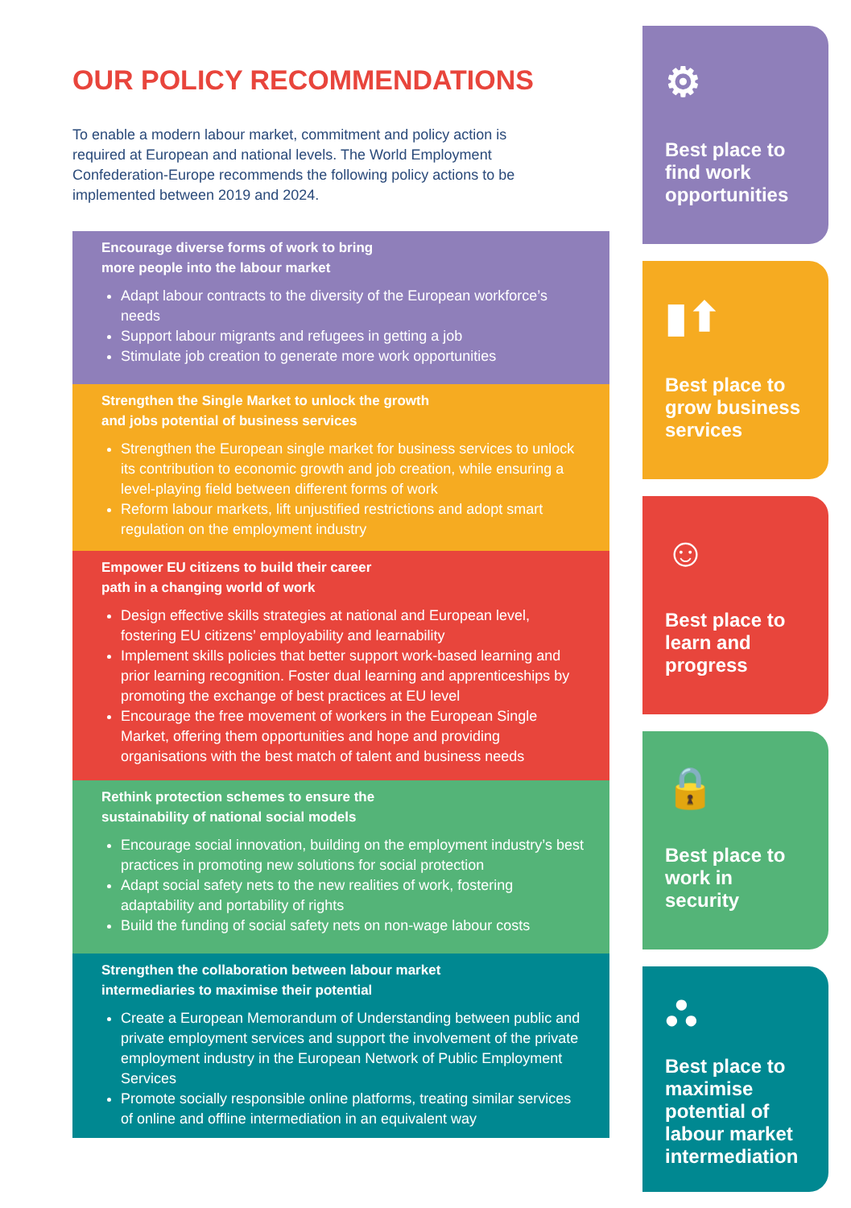OUR POLICY RECOMMENDATIONS
To enable a modern labour market, commitment and policy action is required at European and national levels. The World Employment Confederation-Europe recommends the following policy actions to be implemented between 2019 and 2024.
Encourage diverse forms of work to bring
more people into the labour market
Adapt labour contracts to the diversity of the European workforce’s needs
Support labour migrants and refugees in getting a job
Stimulate job creation to generate more work opportunities
Strengthen the Single Market to unlock the growth
and jobs potential of business services
Strengthen the European single market for business services to unlock its contribution to economic growth and job creation, while ensuring a level-playing field between different forms of work
Reform labour markets, lift unjustified restrictions and adopt smart regulation on the employment industry
Empower EU citizens to build their career
path in a changing world of work
Design effective skills strategies at national and European level, fostering EU citizens’ employability and learnability
Implement skills policies that better support work-based learning and prior learning recognition. Foster dual learning and apprenticeships by promoting the exchange of best practices at EU level
Encourage the free movement of workers in the European Single Market, offering them opportunities and hope and providing organisations with the best match of talent and business needs
Rethink protection schemes to ensure the
sustainability of national social models
Encourage social innovation, building on the employment industry’s best practices in promoting new solutions for social protection
Adapt social safety nets to the new realities of work, fostering adaptability and portability of rights
Build the funding of social safety nets on non-wage labour costs
Strengthen the collaboration between labour market
intermediaries to maximise their potential
Create a European Memorandum of Understanding between public and private employment services and support the involvement of the private employment industry in the European Network of Public Employment Services
Promote socially responsible online platforms, treating similar services of online and offline intermediation in an equivalent way
⚙
Best place to find work opportunities
▮⬆
Best place to grow business services
☺
Best place to learn and progress
🔒
Best place to work in security
⛬
Best place to maximise potential of labour market intermediation